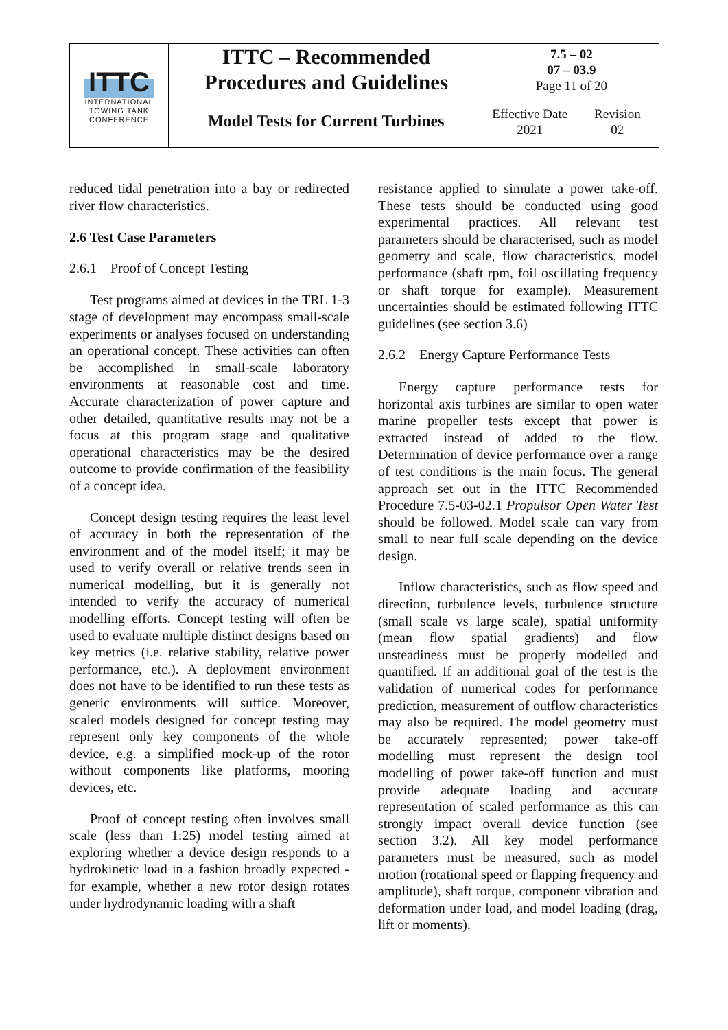| ITTC INTERNATIONAL TOWING TANK CONFERENCE | ITTC – Recommended Procedures and Guidelines | 7.5 – 02 07 – 03.9 Page 11 of 20 | |
| | Model Tests for Current Turbines | Effective Date 2021 | Revision 02 |
reduced tidal penetration into a bay or redirected river flow characteristics.
2.6 Test Case Parameters
2.6.1 Proof of Concept Testing
Test programs aimed at devices in the TRL 1-3 stage of development may encompass small-scale experiments or analyses focused on understanding an operational concept. These activities can often be accomplished in small-scale laboratory environments at reasonable cost and time. Accurate characterization of power capture and other detailed, quantitative results may not be a focus at this program stage and qualitative operational characteristics may be the desired outcome to provide confirmation of the feasibility of a concept idea.
Concept design testing requires the least level of accuracy in both the representation of the environment and of the model itself; it may be used to verify overall or relative trends seen in numerical modelling, but it is generally not intended to verify the accuracy of numerical modelling efforts. Concept testing will often be used to evaluate multiple distinct designs based on key metrics (i.e. relative stability, relative power performance, etc.). A deployment environment does not have to be identified to run these tests as generic environments will suffice. Moreover, scaled models designed for concept testing may represent only key components of the whole device, e.g. a simplified mock-up of the rotor without components like platforms, mooring devices, etc.
Proof of concept testing often involves small scale (less than 1:25) model testing aimed at exploring whether a device design responds to a hydrokinetic load in a fashion broadly expected - for example, whether a new rotor design rotates under hydrodynamic loading with a shaft
resistance applied to simulate a power take-off. These tests should be conducted using good experimental practices. All relevant test parameters should be characterised, such as model geometry and scale, flow characteristics, model performance (shaft rpm, foil oscillating frequency or shaft torque for example). Measurement uncertainties should be estimated following ITTC guidelines (see section 3.6)
2.6.2 Energy Capture Performance Tests
Energy capture performance tests for horizontal axis turbines are similar to open water marine propeller tests except that power is extracted instead of added to the flow. Determination of device performance over a range of test conditions is the main focus. The general approach set out in the ITTC Recommended Procedure 7.5-03-02.1 Propulsor Open Water Test should be followed. Model scale can vary from small to near full scale depending on the device design.
Inflow characteristics, such as flow speed and direction, turbulence levels, turbulence structure (small scale vs large scale), spatial uniformity (mean flow spatial gradients) and flow unsteadiness must be properly modelled and quantified. If an additional goal of the test is the validation of numerical codes for performance prediction, measurement of outflow characteristics may also be required. The model geometry must be accurately represented; power take-off modelling must represent the design tool modelling of power take-off function and must provide adequate loading and accurate representation of scaled performance as this can strongly impact overall device function (see section 3.2). All key model performance parameters must be measured, such as model motion (rotational speed or flapping frequency and amplitude), shaft torque, component vibration and deformation under load, and model loading (drag, lift or moments).